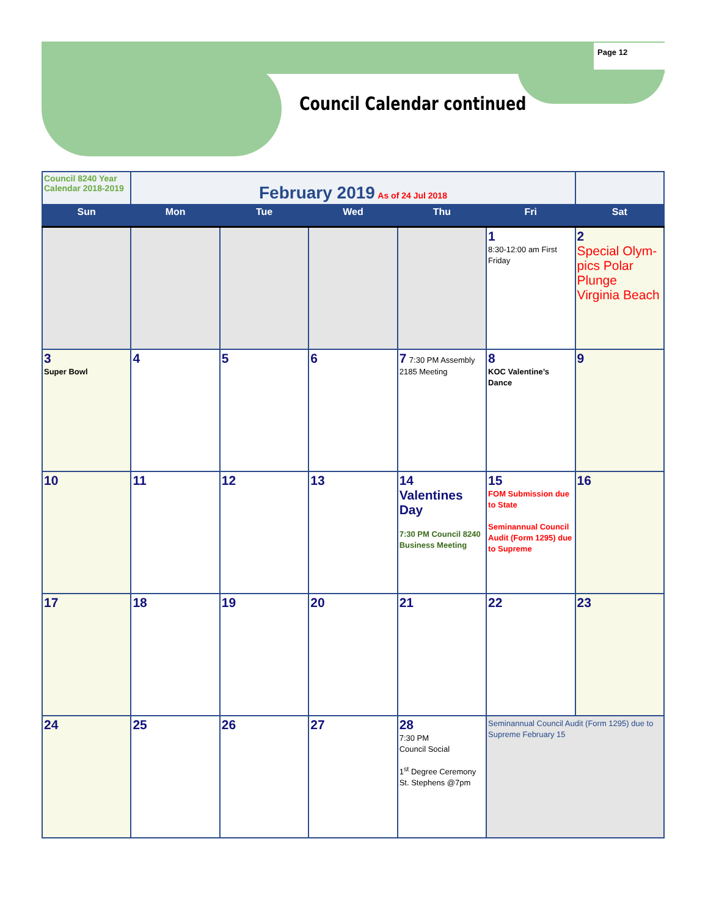Page 12
Council Calendar continued
| Council 8240 Year Calendar 2018-2019 | February 2019 As of 24 Jul 2018 | | | | | |
| Sun | Mon | Tue | Wed | Thu | Fri | Sat |
| | | | | | 1 8:30-12:00 am First Friday | 2 Special Olym-pics Polar Plunge Virginia Beach |
| 3 Super Bowl | 4 | 5 | 6 | 7 7:30 PM Assembly 2185 Meeting | 8 KOC Valentine’s Dance | 9 |
| 10 | 11 | 12 | 13 | 14 Valentines Day 7:30 PM Council 8240 Business Meeting | 15 FOM Submission due to State Seminannual Council Audit (Form 1295) due to Supreme | 16 |
| 17 | 18 | 19 | 20 | 21 | 22 | 23 |
| 24 | 25 | 26 | 27 | 28 7:30 PM Council Social 1<sup>st</sup> Degree Ceremony St. Stephens @7pm | Seminannual Council Audit (Form 1295) due to Supreme February 15 | |